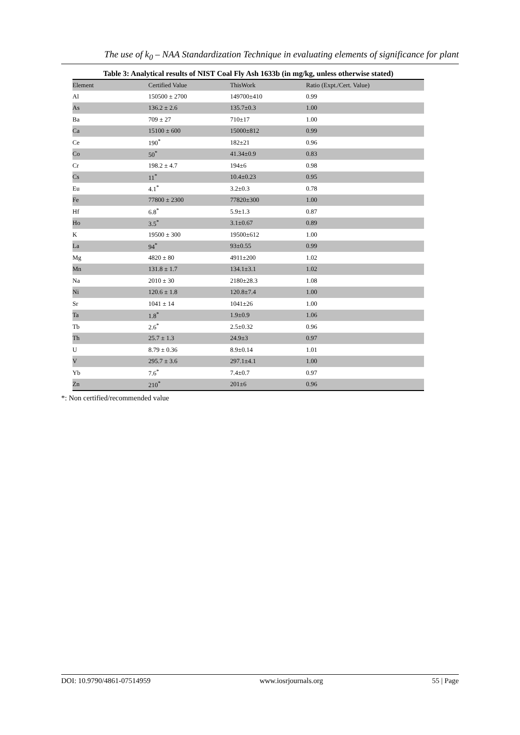The use of k<sub>0</sub> – NAA Standardization Technique in evaluating elements of significance for plant
Table 3: Analytical results of NIST Coal Fly Ash 1633b (in mg/kg, unless otherwise stated)
| Element | Certified Value | ThisWork | Ratio (Expt./Cert. Value) |
| --- | --- | --- | --- |
| Al | 150500 ± 2700 | 149700±410 | 0.99 |
| As | 136.2 ± 2.6 | 135.7±0.3 | 1.00 |
| Ba | 709 ± 27 | 710±17 | 1.00 |
| Ca | 15100 ± 600 | 15000±812 | 0.99 |
| Ce | 190<sup>*</sup> | 182±21 | 0.96 |
| Co | 50<sup>*</sup> | 41.34±0.9 | 0.83 |
| Cr | 198.2 ± 4.7 | 194±6 | 0.98 |
| Cs | 11<sup>*</sup> | 10.4±0.23 | 0.95 |
| Eu | 4.1<sup>*</sup> | 3.2±0.3 | 0.78 |
| Fe | 77800 ± 2300 | 77820±300 | 1.00 |
| Hf | 6.8<sup>*</sup> | 5.9±1.3 | 0.87 |
| Ho | 3.5<sup>*</sup> | 3.1±0.67 | 0.89 |
| K | 19500 ± 300 | 19500±612 | 1.00 |
| La | 94<sup>*</sup> | 93±0.55 | 0.99 |
| Mg | 4820 ± 80 | 4911±200 | 1.02 |
| Mn | 131.8 ± 1.7 | 134.1±3.1 | 1.02 |
| Na | 2010 ± 30 | 2180±28.3 | 1.08 |
| Ni | 120.6 ± 1.8 | 120.8±7.4 | 1.00 |
| Sr | 1041 ± 14 | 1041±26 | 1.00 |
| Ta | 1.8<sup>*</sup> | 1.9±0.9 | 1.06 |
| Tb | 2.6<sup>*</sup> | 2.5±0.32 | 0.96 |
| Th | 25.7 ± 1.3 | 24.9±3 | 0.97 |
| U | 8.79 ± 0.36 | 8.9±0.14 | 1.01 |
| V | 295.7 ± 3.6 | 297.1±4.1 | 1.00 |
| Yb | 7.6<sup>*</sup> | 7.4±0.7 | 0.97 |
| Zn | 210<sup>*</sup> | 201±6 | 0.96 |
*: Non certified/recommended value
DOI: 10.9790/4861-07514959 www.iosrjournals.org 55 | Page